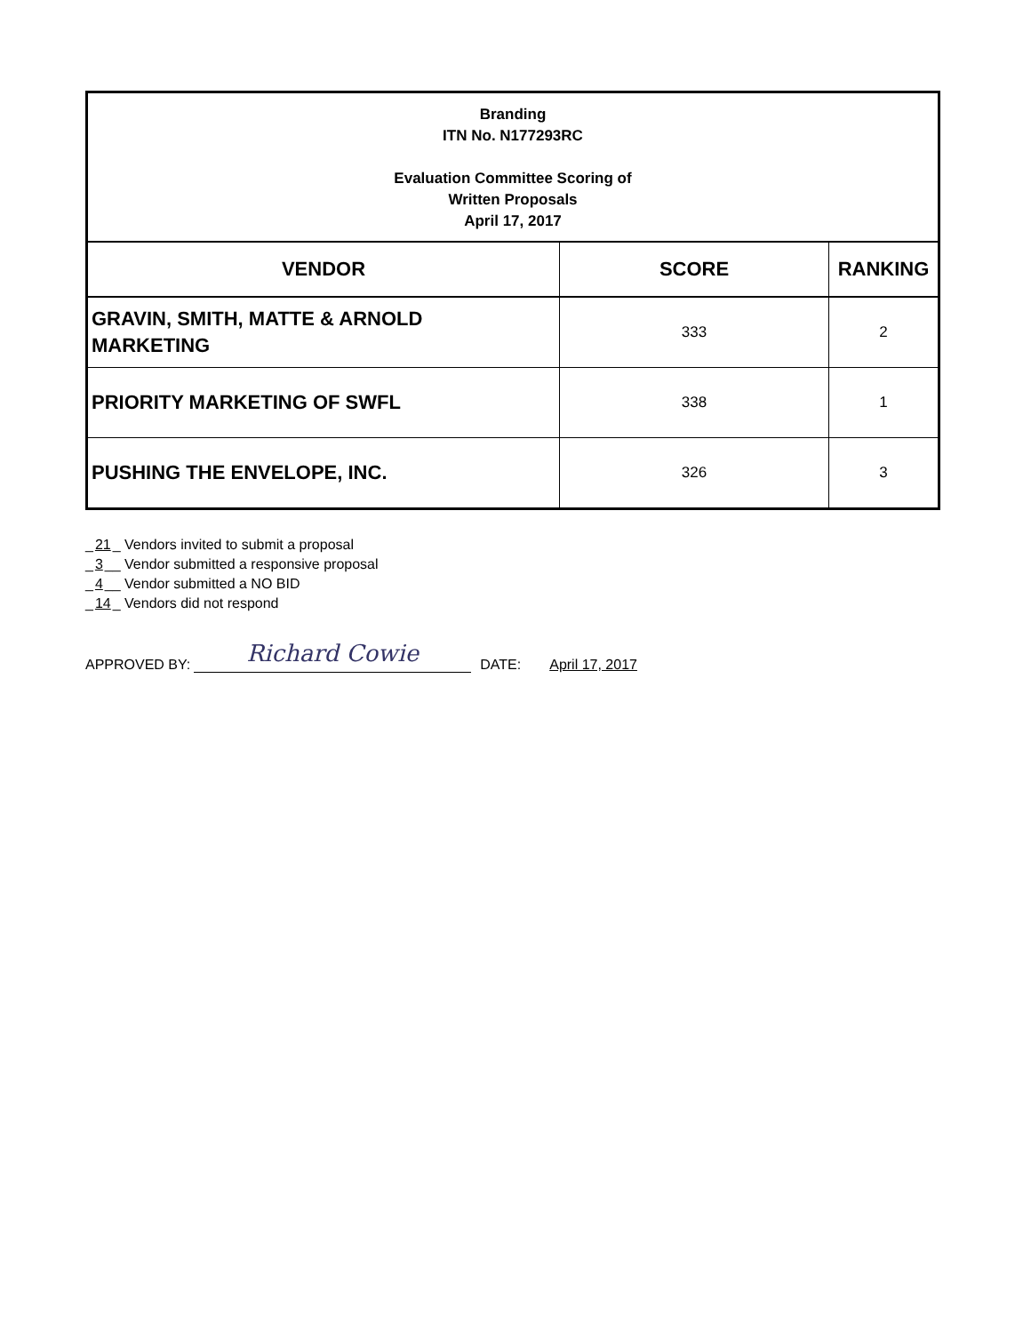| Branding ITN No. N177293RC Evaluation Committee Scoring of Written Proposals April 17, 2017 | | |
| VENDOR | SCORE | RANKING |
| GRAVIN, SMITH, MATTE & ARNOLD MARKETING | 333 | 2 |
| PRIORITY MARKETING OF SWFL | 338 | 1 |
| PUSHING THE ENVELOPE, INC. | 326 | 3 |
_21_ Vendors invited to submit a proposal
_3__ Vendor submitted a responsive proposal
_4__ Vendor submitted a NO BID
_14_ Vendors did not respond
APPROVED BY: Richard Cowie DATE: April 17, 2017